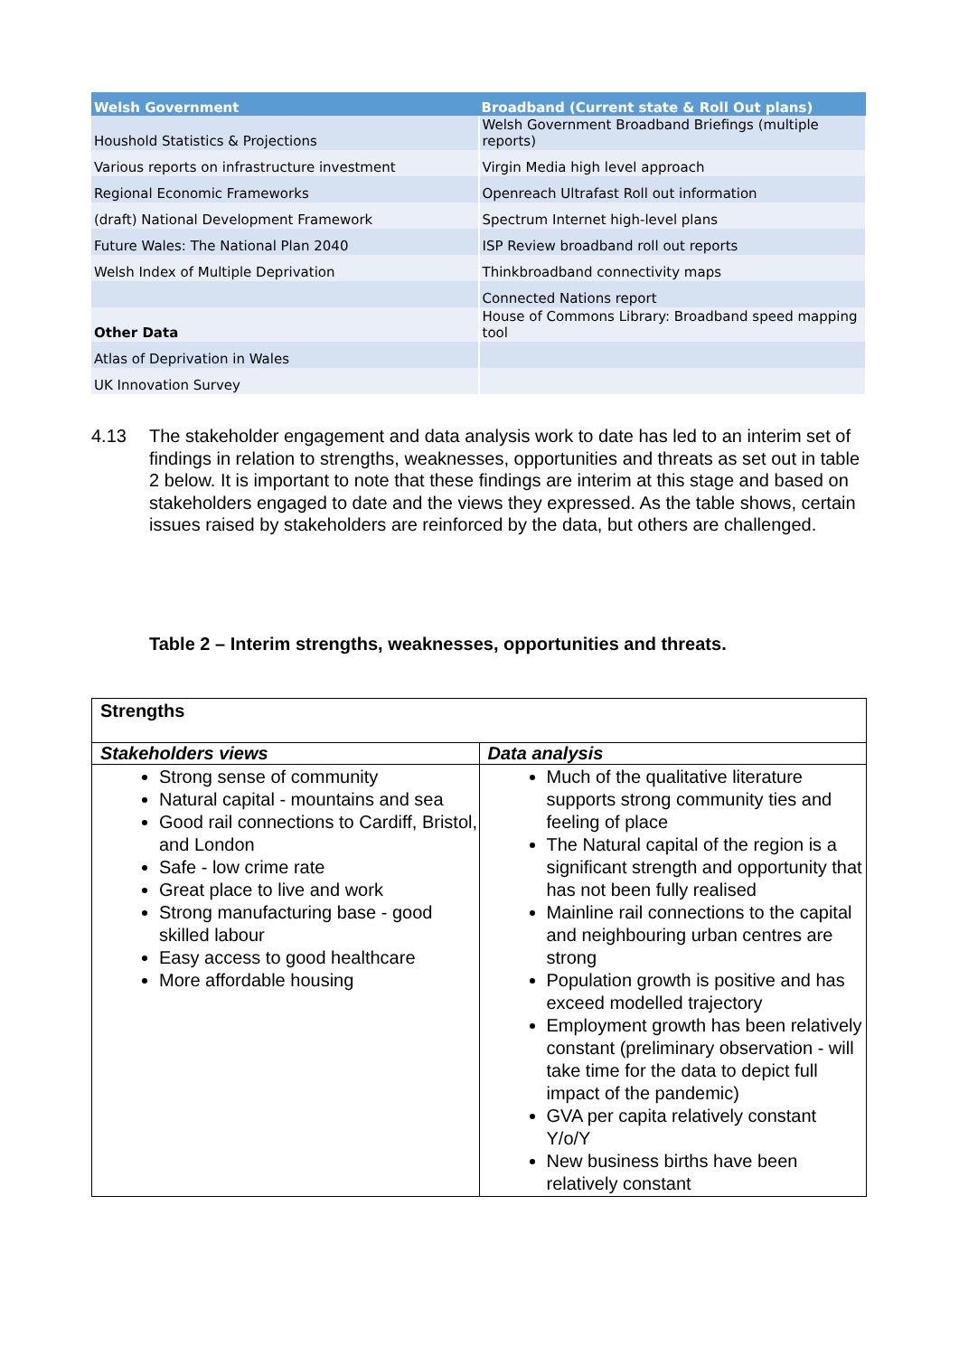| Welsh Government | Broadband (Current state & Roll Out plans) |
| --- | --- |
| Houshold Statistics & Projections | Welsh Government Broadband Briefings (multiple reports) |
| Various reports on infrastructure investment | Virgin Media high level approach |
| Regional Economic Frameworks | Openreach Ultrafast Roll out information |
| (draft) National Development Framework | Spectrum Internet high-level plans |
| Future Wales: The National Plan 2040 | ISP Review broadband roll out reports |
| Welsh Index of Multiple Deprivation | Thinkbroadband connectivity maps |
| | Connected Nations report |
| Other Data | House of Commons Library: Broadband speed mapping tool |
| Atlas of Deprivation in Wales | |
| UK Innovation Survey | |
4.13 The stakeholder engagement and data analysis work to date has led to an interim set of findings in relation to strengths, weaknesses, opportunities and threats as set out in table 2 below. It is important to note that these findings are interim at this stage and based on stakeholders engaged to date and the views they expressed. As the table shows, certain issues raised by stakeholders are reinforced by the data, but others are challenged.
Table 2 – Interim strengths, weaknesses, opportunities and threats.
| Strengths | |
| --- | --- |
| Stakeholders views | Data analysis |
| Strong sense of community Natural capital - mountains and sea Good rail connections to Cardiff, Bristol, and London Safe - low crime rate Great place to live and work Strong manufacturing base - good skilled labour Easy access to good healthcare More affordable housing | Much of the qualitative literature supports strong community ties and feeling of place The Natural capital of the region is a significant strength and opportunity that has not been fully realised Mainline rail connections to the capital and neighbouring urban centres are strong Population growth is positive and has exceed modelled trajectory Employment growth has been relatively constant (preliminary observation - will take time for the data to depict full impact of the pandemic) GVA per capita relatively constant Y/o/Y New business births have been relatively constant |